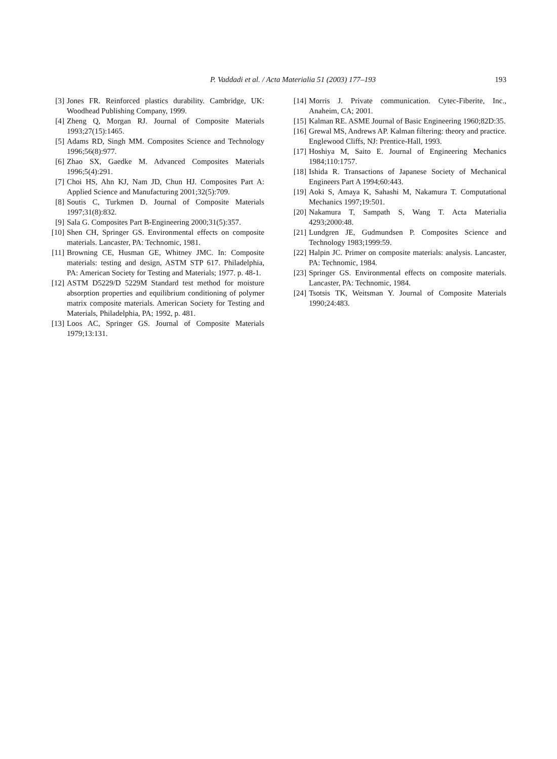P. Vaddadi et al. / Acta Materialia 51 (2003) 177–193 193
[3] Jones FR. Reinforced plastics durability. Cambridge, UK: Woodhead Publishing Company, 1999.
[4] Zheng Q, Morgan RJ. Journal of Composite Materials 1993;27(15):1465.
[5] Adams RD, Singh MM. Composites Science and Technology 1996;56(8):977.
[6] Zhao SX, Gaedke M. Advanced Composites Materials 1996;5(4):291.
[7] Choi HS, Ahn KJ, Nam JD, Chun HJ. Composites Part A: Applied Science and Manufacturing 2001;32(5):709.
[8] Soutis C, Turkmen D. Journal of Composite Materials 1997;31(8):832.
[9] Sala G. Composites Part B-Engineering 2000;31(5):357.
[10] Shen CH, Springer GS. Environmental effects on composite materials. Lancaster, PA: Technomic, 1981.
[11] Browning CE, Husman GE, Whitney JMC. In: Composite materials: testing and design, ASTM STP 617. Philadelphia, PA: American Society for Testing and Materials; 1977. p. 48-1.
[12] ASTM D5229/D 5229M Standard test method for moisture absorption properties and equilibrium conditioning of polymer matrix composite materials. American Society for Testing and Materials, Philadelphia, PA; 1992, p. 481.
[13] Loos AC, Springer GS. Journal of Composite Materials 1979;13:131.
[14] Morris J. Private communication. Cytec-Fiberite, Inc., Anaheim, CA; 2001.
[15] Kalman RE. ASME Journal of Basic Engineering 1960;82D:35.
[16] Grewal MS, Andrews AP. Kalman filtering: theory and practice. Englewood Cliffs, NJ: Prentice-Hall, 1993.
[17] Hoshiya M, Saito E. Journal of Engineering Mechanics 1984;110:1757.
[18] Ishida R. Transactions of Japanese Society of Mechanical Engineers Part A 1994;60:443.
[19] Aoki S, Amaya K, Sahashi M, Nakamura T. Computational Mechanics 1997;19:501.
[20] Nakamura T, Sampath S, Wang T. Acta Materialia 4293;2000:48.
[21] Lundgren JE, Gudmundsen P. Composites Science and Technology 1983;1999:59.
[22] Halpin JC. Primer on composite materials: analysis. Lancaster, PA: Technomic, 1984.
[23] Springer GS. Environmental effects on composite materials. Lancaster, PA: Technomic, 1984.
[24] Tsotsis TK, Weitsman Y. Journal of Composite Materials 1990;24:483.